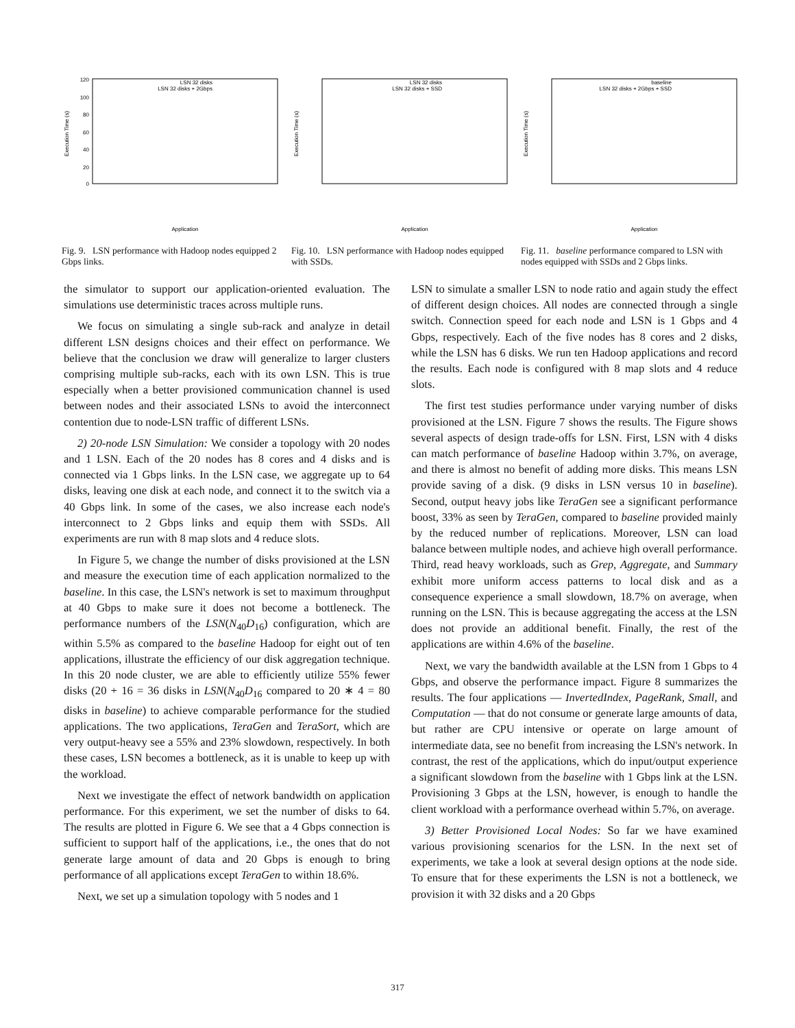Execution Time (s)
120
100
80
60
40
20
0
LSN 32 disks
LSN 32 disks + 2Gbps
Application
Fig. 9. LSN performance with Hadoop nodes equipped 2 Gbps links.
Execution Time (s)
LSN 32 disks
LSN 32 disks + SSD
Application
Fig. 10. LSN performance with Hadoop nodes equipped with SSDs.
Execution Time (s)
baseline
LSN 32 disks + 2Gbps + SSD
Application
Fig. 11. baseline performance compared to LSN with nodes equipped with SSDs and 2 Gbps links.
the simulator to support our application-oriented evaluation. The simulations use deterministic traces across multiple runs.
We focus on simulating a single sub-rack and analyze in detail different LSN designs choices and their effect on performance. We believe that the conclusion we draw will generalize to larger clusters comprising multiple sub-racks, each with its own LSN. This is true especially when a better provisioned communication channel is used between nodes and their associated LSNs to avoid the interconnect contention due to node-LSN traffic of different LSNs.
2) 20-node LSN Simulation: We consider a topology with 20 nodes and 1 LSN. Each of the 20 nodes has 8 cores and 4 disks and is connected via 1 Gbps links. In the LSN case, we aggregate up to 64 disks, leaving one disk at each node, and connect it to the switch via a 40 Gbps link. In some of the cases, we also increase each node's interconnect to 2 Gbps links and equip them with SSDs. All experiments are run with 8 map slots and 4 reduce slots.
In Figure 5, we change the number of disks provisioned at the LSN and measure the execution time of each application normalized to the baseline. In this case, the LSN's network is set to maximum throughput at 40 Gbps to make sure it does not become a bottleneck. The performance numbers of the LSN(N<sub>40</sub>D<sub>16</sub>) configuration, which are within 5.5% as compared to the baseline Hadoop for eight out of ten applications, illustrate the efficiency of our disk aggregation technique. In this 20 node cluster, we are able to efficiently utilize 55% fewer disks (20 + 16 = 36 disks in LSN(N<sub>40</sub>D<sub>16</sub> compared to 20 ∗ 4 = 80 disks in baseline) to achieve comparable performance for the studied applications. The two applications, TeraGen and TeraSort, which are very output-heavy see a 55% and 23% slowdown, respectively. In both these cases, LSN becomes a bottleneck, as it is unable to keep up with the workload.
Next we investigate the effect of network bandwidth on application performance. For this experiment, we set the number of disks to 64. The results are plotted in Figure 6. We see that a 4 Gbps connection is sufficient to support half of the applications, i.e., the ones that do not generate large amount of data and 20 Gbps is enough to bring performance of all applications except TeraGen to within 18.6%.
Next, we set up a simulation topology with 5 nodes and 1
LSN to simulate a smaller LSN to node ratio and again study the effect of different design choices. All nodes are connected through a single switch. Connection speed for each node and LSN is 1 Gbps and 4 Gbps, respectively. Each of the five nodes has 8 cores and 2 disks, while the LSN has 6 disks. We run ten Hadoop applications and record the results. Each node is configured with 8 map slots and 4 reduce slots.
The first test studies performance under varying number of disks provisioned at the LSN. Figure 7 shows the results. The Figure shows several aspects of design trade-offs for LSN. First, LSN with 4 disks can match performance of baseline Hadoop within 3.7%, on average, and there is almost no benefit of adding more disks. This means LSN provide saving of a disk. (9 disks in LSN versus 10 in baseline). Second, output heavy jobs like TeraGen see a significant performance boost, 33% as seen by TeraGen, compared to baseline provided mainly by the reduced number of replications. Moreover, LSN can load balance between multiple nodes, and achieve high overall performance. Third, read heavy workloads, such as Grep, Aggregate, and Summary exhibit more uniform access patterns to local disk and as a consequence experience a small slowdown, 18.7% on average, when running on the LSN. This is because aggregating the access at the LSN does not provide an additional benefit. Finally, the rest of the applications are within 4.6% of the baseline.
Next, we vary the bandwidth available at the LSN from 1 Gbps to 4 Gbps, and observe the performance impact. Figure 8 summarizes the results. The four applications — InvertedIndex, PageRank, Small, and Computation — that do not consume or generate large amounts of data, but rather are CPU intensive or operate on large amount of intermediate data, see no benefit from increasing the LSN's network. In contrast, the rest of the applications, which do input/output experience a significant slowdown from the baseline with 1 Gbps link at the LSN. Provisioning 3 Gbps at the LSN, however, is enough to handle the client workload with a performance overhead within 5.7%, on average.
3) Better Provisioned Local Nodes: So far we have examined various provisioning scenarios for the LSN. In the next set of experiments, we take a look at several design options at the node side. To ensure that for these experiments the LSN is not a bottleneck, we provision it with 32 disks and a 20 Gbps
317